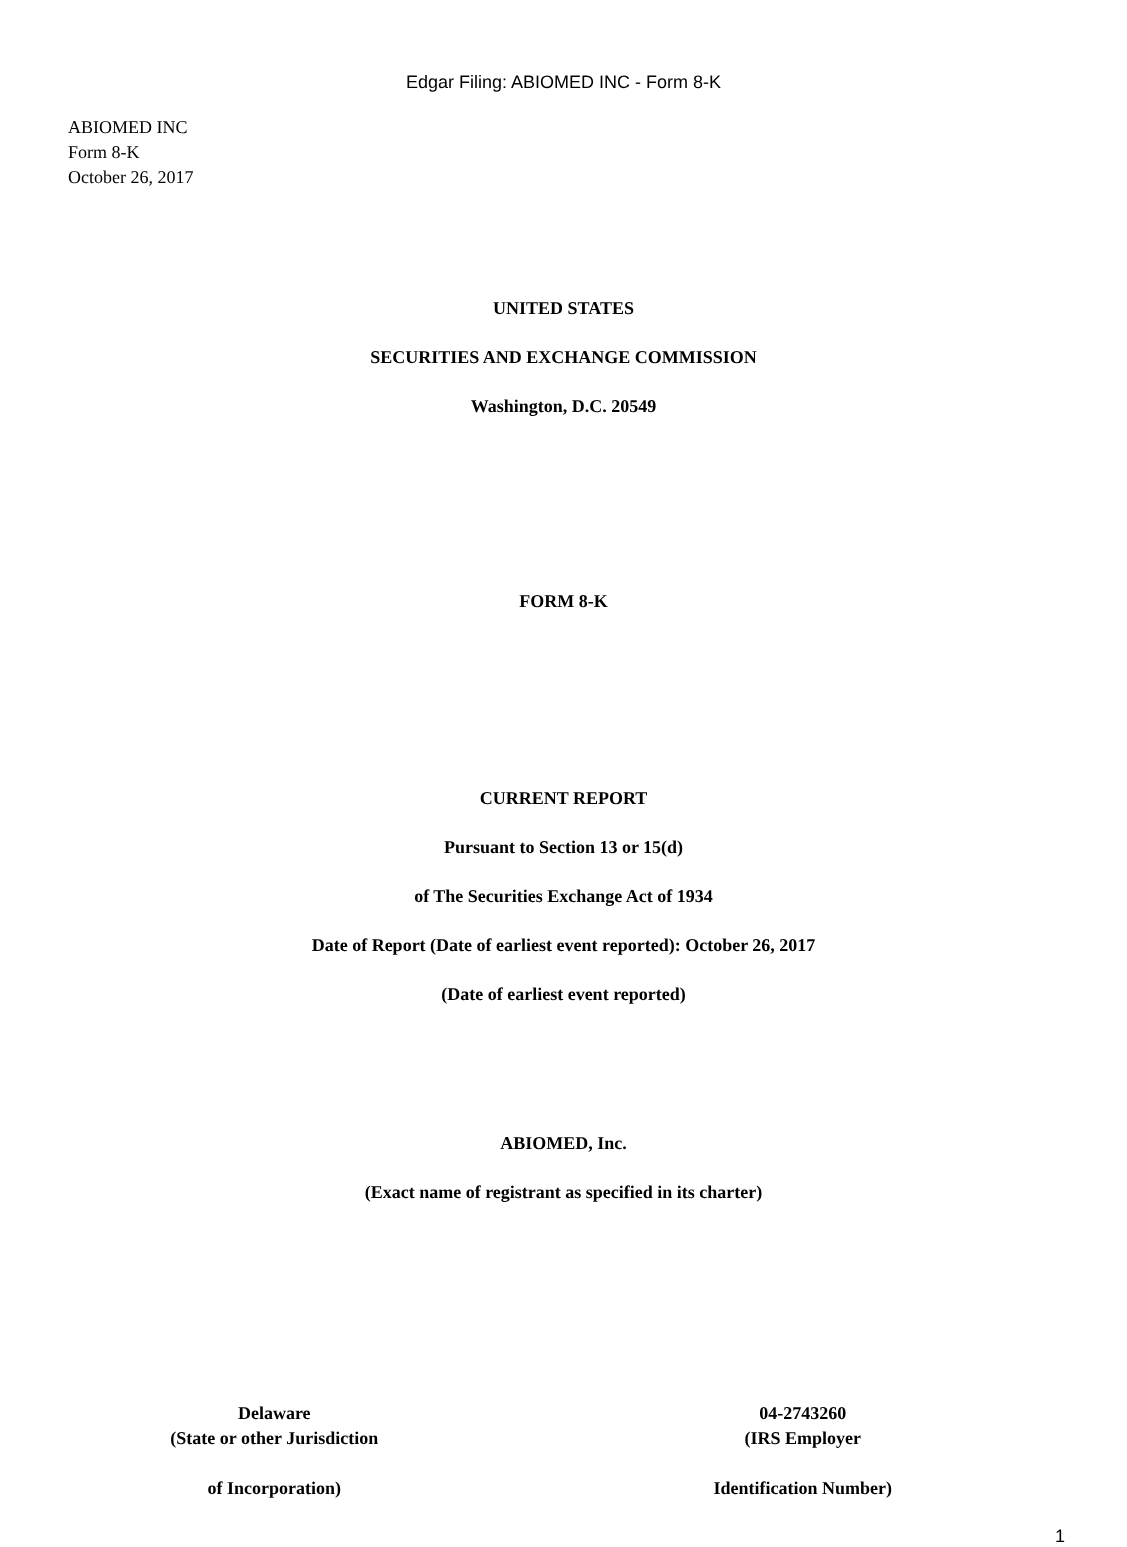Edgar Filing: ABIOMED INC - Form 8-K
ABIOMED INC
Form 8-K
October 26, 2017
UNITED STATES
SECURITIES AND EXCHANGE COMMISSION
Washington, D.C. 20549
FORM 8-K
CURRENT REPORT
Pursuant to Section 13 or 15(d)
of The Securities Exchange Act of 1934
Date of Report (Date of earliest event reported): October 26, 2017
(Date of earliest event reported)
ABIOMED, Inc.
(Exact name of registrant as specified in its charter)
Delaware
(State or other Jurisdiction
of Incorporation)
04-2743260
(IRS Employer
Identification Number)
1